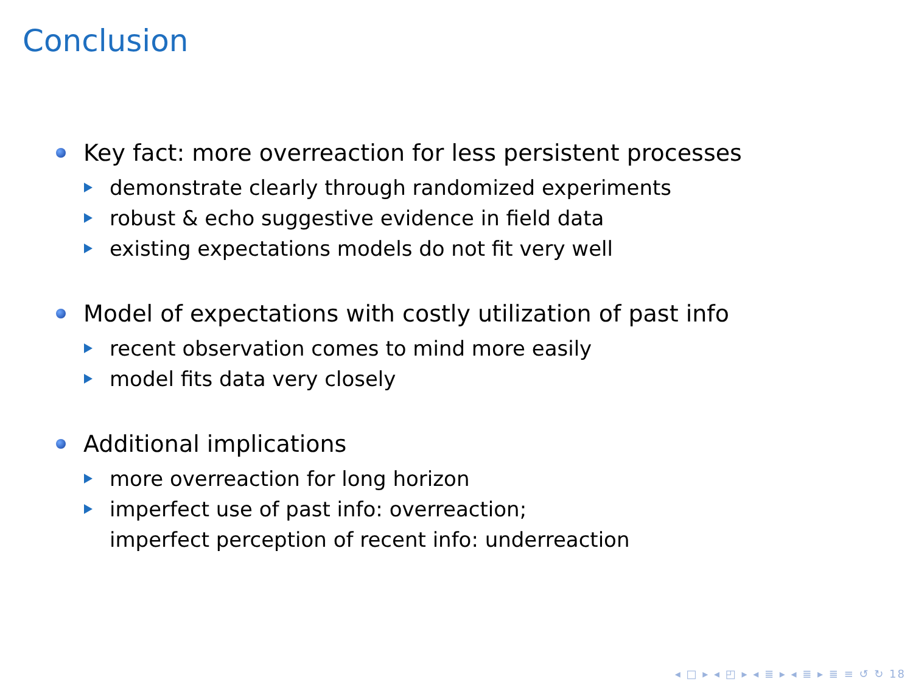Conclusion
Key fact: more overreaction for less persistent processes
demonstrate clearly through randomized experiments
robust & echo suggestive evidence in field data
existing expectations models do not fit very well
Model of expectations with costly utilization of past info
recent observation comes to mind more easily
model fits data very closely
Additional implications
more overreaction for long horizon
imperfect use of past info: overreaction;
imperfect perception of recent info: underreaction
◂ □ ▸ ◂ ◰ ▸ ◂ ≣ ▸ ◂ ≣ ▸ ≣ ≡ ↺ ↻ 18